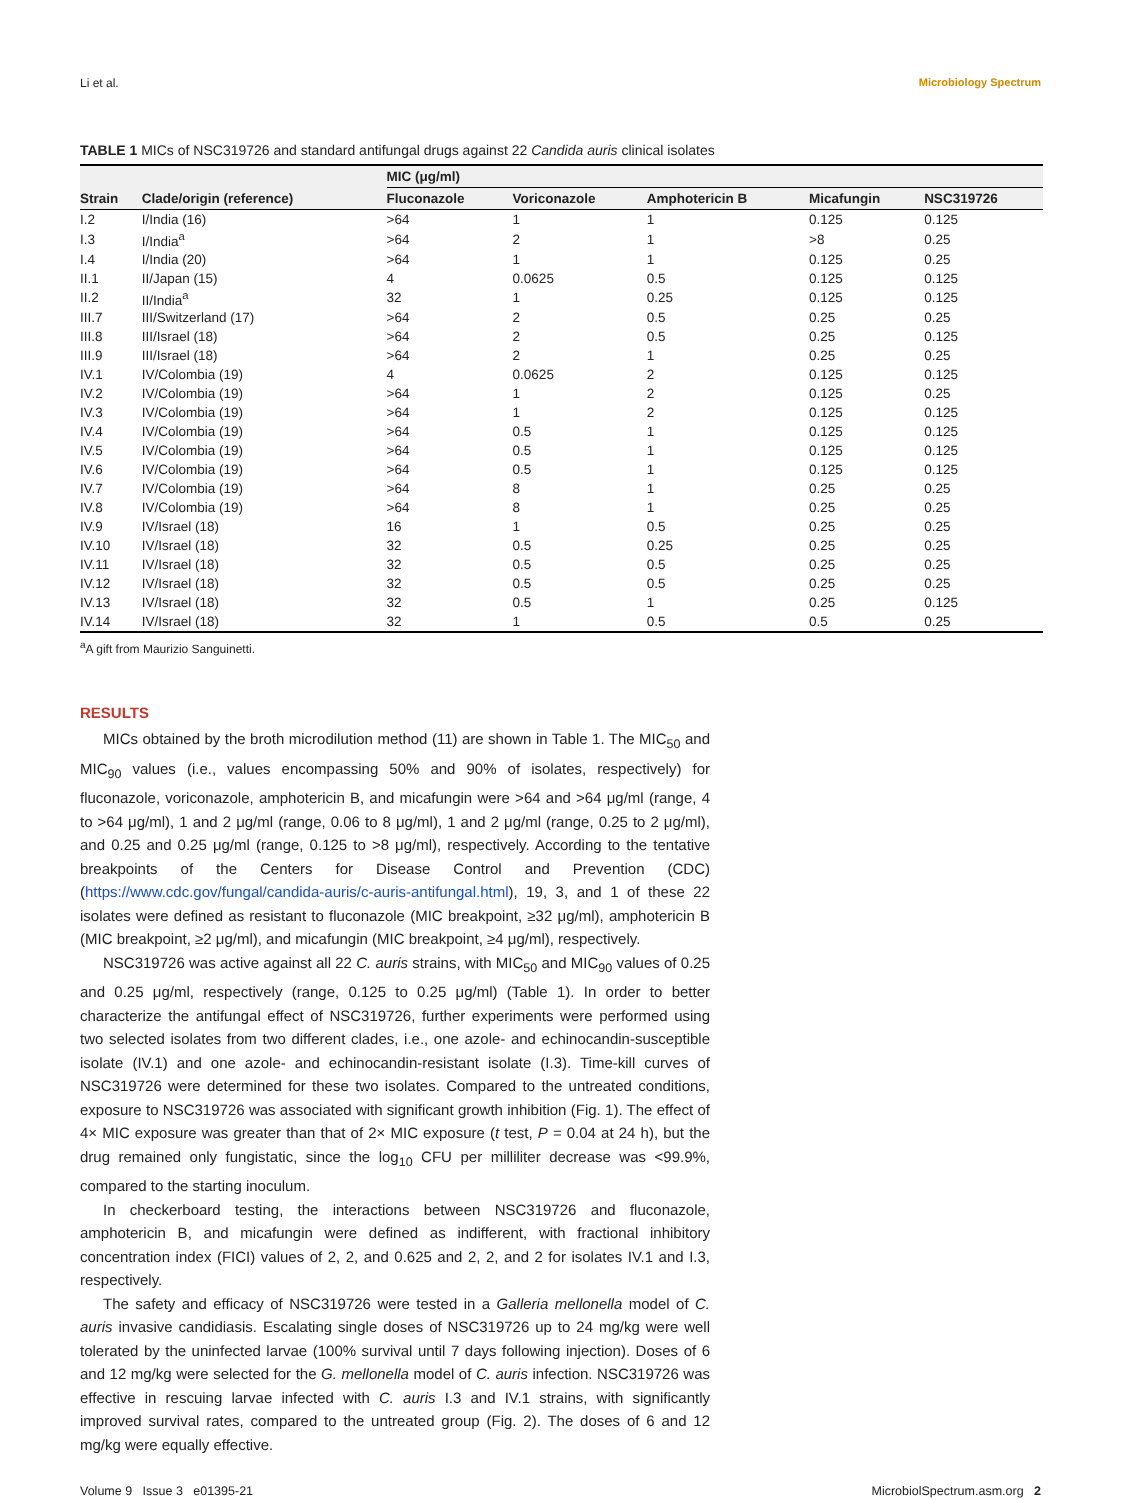Li et al. Microbiology Spectrum
TABLE 1 MICs of NSC319726 and standard antifungal drugs against 22 Candida auris clinical isolates
| | | MIC (μg/ml) | | | | |
| --- | --- | --- | --- | --- | --- | --- |
| Strain | Clade/origin (reference) | Fluconazole | Voriconazole | Amphotericin B | Micafungin | NSC319726 |
| I.2 | I/India (16) | >64 | 1 | 1 | 0.125 | 0.125 |
| I.3 | I/India<sup>a</sup> | >64 | 2 | 1 | >8 | 0.25 |
| I.4 | I/India (20) | >64 | 1 | 1 | 0.125 | 0.25 |
| II.1 | II/Japan (15) | 4 | 0.0625 | 0.5 | 0.125 | 0.125 |
| II.2 | II/India<sup>a</sup> | 32 | 1 | 0.25 | 0.125 | 0.125 |
| III.7 | III/Switzerland (17) | >64 | 2 | 0.5 | 0.25 | 0.25 |
| III.8 | III/Israel (18) | >64 | 2 | 0.5 | 0.25 | 0.125 |
| III.9 | III/Israel (18) | >64 | 2 | 1 | 0.25 | 0.25 |
| IV.1 | IV/Colombia (19) | 4 | 0.0625 | 2 | 0.125 | 0.125 |
| IV.2 | IV/Colombia (19) | >64 | 1 | 2 | 0.125 | 0.25 |
| IV.3 | IV/Colombia (19) | >64 | 1 | 2 | 0.125 | 0.125 |
| IV.4 | IV/Colombia (19) | >64 | 0.5 | 1 | 0.125 | 0.125 |
| IV.5 | IV/Colombia (19) | >64 | 0.5 | 1 | 0.125 | 0.125 |
| IV.6 | IV/Colombia (19) | >64 | 0.5 | 1 | 0.125 | 0.125 |
| IV.7 | IV/Colombia (19) | >64 | 8 | 1 | 0.25 | 0.25 |
| IV.8 | IV/Colombia (19) | >64 | 8 | 1 | 0.25 | 0.25 |
| IV.9 | IV/Israel (18) | 16 | 1 | 0.5 | 0.25 | 0.25 |
| IV.10 | IV/Israel (18) | 32 | 0.5 | 0.25 | 0.25 | 0.25 |
| IV.11 | IV/Israel (18) | 32 | 0.5 | 0.5 | 0.25 | 0.25 |
| IV.12 | IV/Israel (18) | 32 | 0.5 | 0.5 | 0.25 | 0.25 |
| IV.13 | IV/Israel (18) | 32 | 0.5 | 1 | 0.25 | 0.125 |
| IV.14 | IV/Israel (18) | 32 | 1 | 0.5 | 0.5 | 0.25 |
<sup>a</sup> A gift from Maurizio Sanguinetti.
RESULTS
MICs obtained by the broth microdilution method (11) are shown in Table 1. The MIC<sub>50</sub> and MIC<sub>90</sub> values (i.e., values encompassing 50% and 90% of isolates, respectively) for fluconazole, voriconazole, amphotericin B, and micafungin were >64 and >64 μg/ml (range, 4 to >64 μg/ml), 1 and 2 μg/ml (range, 0.06 to 8 μg/ml), 1 and 2 μg/ml (range, 0.25 to 2 μg/ml), and 0.25 and 0.25 μg/ml (range, 0.125 to >8 μg/ml), respectively. According to the tentative breakpoints of the Centers for Disease Control and Prevention (CDC) (https://www.cdc.gov/fungal/candida-auris/c-auris-antifungal.html), 19, 3, and 1 of these 22 isolates were defined as resistant to fluconazole (MIC breakpoint, ≥32 μg/ml), amphotericin B (MIC breakpoint, ≥2 μg/ml), and micafungin (MIC breakpoint, ≥4 μg/ml), respectively.
NSC319726 was active against all 22 C. auris strains, with MIC<sub>50</sub> and MIC<sub>90</sub> values of 0.25 and 0.25 μg/ml, respectively (range, 0.125 to 0.25 μg/ml) (Table 1). In order to better characterize the antifungal effect of NSC319726, further experiments were performed using two selected isolates from two different clades, i.e., one azole- and echinocandin-susceptible isolate (IV.1) and one azole- and echinocandin-resistant isolate (I.3). Time-kill curves of NSC319726 were determined for these two isolates. Compared to the untreated conditions, exposure to NSC319726 was associated with significant growth inhibition (Fig. 1). The effect of 4× MIC exposure was greater than that of 2× MIC exposure (t test, P = 0.04 at 24 h), but the drug remained only fungistatic, since the log<sub>10</sub> CFU per milliliter decrease was <99.9%, compared to the starting inoculum.
In checkerboard testing, the interactions between NSC319726 and fluconazole, amphotericin B, and micafungin were defined as indifferent, with fractional inhibitory concentration index (FICI) values of 2, 2, and 0.625 and 2, 2, and 2 for isolates IV.1 and I.3, respectively.
The safety and efficacy of NSC319726 were tested in a Galleria mellonella model of C. auris invasive candidiasis. Escalating single doses of NSC319726 up to 24 mg/kg were well tolerated by the uninfected larvae (100% survival until 7 days following injection). Doses of 6 and 12 mg/kg were selected for the G. mellonella model of C. auris infection. NSC319726 was effective in rescuing larvae infected with C. auris I.3 and IV.1 strains, with significantly improved survival rates, compared to the untreated group (Fig. 2). The doses of 6 and 12 mg/kg were equally effective.
Volume 9 Issue 3 e01395-21 MicrobiolSpectrum.asm.org 2